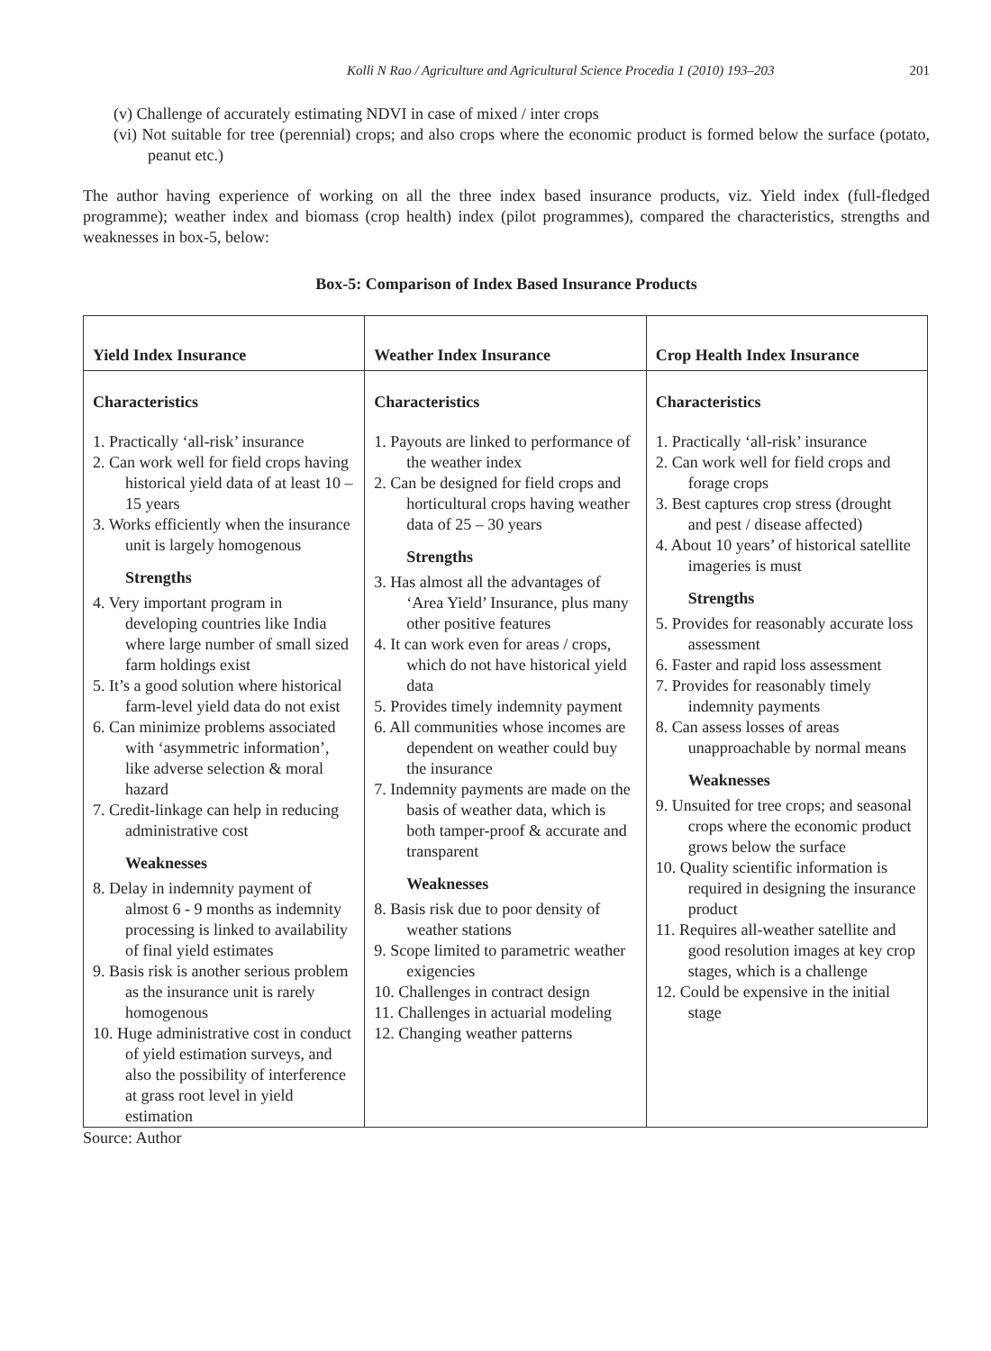Kolli N Rao / Agriculture and Agricultural Science Procedia 1 (2010) 193–203 201
(v) Challenge of accurately estimating NDVI in case of mixed / inter crops
(vi) Not suitable for tree (perennial) crops; and also crops where the economic product is formed below the surface (potato, peanut etc.)
The author having experience of working on all the three index based insurance products, viz. Yield index (full-fledged programme); weather index and biomass (crop health) index (pilot programmes), compared the characteristics, strengths and weaknesses in box-5, below:
Box-5: Comparison of Index Based Insurance Products
| Yield Index Insurance | Weather Index Insurance | Crop Health Index Insurance |
| --- | --- | --- |
| Characteristics 1. Practically ‘all-risk’ insurance 2. Can work well for field crops having historical yield data of at least 10 – 15 years 3. Works efficiently when the insurance unit is largely homogenous Strengths 4. Very important program in developing countries like India where large number of small sized farm holdings exist 5. It’s a good solution where historical farm-level yield data do not exist 6. Can minimize problems associated with ‘asymmetric information’, like adverse selection & moral hazard 7. Credit-linkage can help in reducing administrative cost Weaknesses 8. Delay in indemnity payment of almost 6 - 9 months as indemnity processing is linked to availability of final yield estimates 9. Basis risk is another serious problem as the insurance unit is rarely homogenous 10. Huge administrative cost in conduct of yield estimation surveys, and also the possibility of interference at grass root level in yield estimation | Characteristics 1. Payouts are linked to performance of the weather index 2. Can be designed for field crops and horticultural crops having weather data of 25 – 30 years Strengths 3. Has almost all the advantages of ‘Area Yield’ Insurance, plus many other positive features 4. It can work even for areas / crops, which do not have historical yield data 5. Provides timely indemnity payment 6. All communities whose incomes are dependent on weather could buy the insurance 7. Indemnity payments are made on the basis of weather data, which is both tamper-proof & accurate and transparent Weaknesses 8. Basis risk due to poor density of weather stations 9. Scope limited to parametric weather exigencies 10. Challenges in contract design 11. Challenges in actuarial modeling 12. Changing weather patterns | Characteristics 1. Practically ‘all-risk’ insurance 2. Can work well for field crops and forage crops 3. Best captures crop stress (drought and pest / disease affected) 4. About 10 years’ of historical satellite imageries is must Strengths 5. Provides for reasonably accurate loss assessment 6. Faster and rapid loss assessment 7. Provides for reasonably timely indemnity payments 8. Can assess losses of areas unapproachable by normal means Weaknesses 9. Unsuited for tree crops; and seasonal crops where the economic product grows below the surface 10. Quality scientific information is required in designing the insurance product 11. Requires all-weather satellite and good resolution images at key crop stages, which is a challenge 12. Could be expensive in the initial stage |
Source: Author